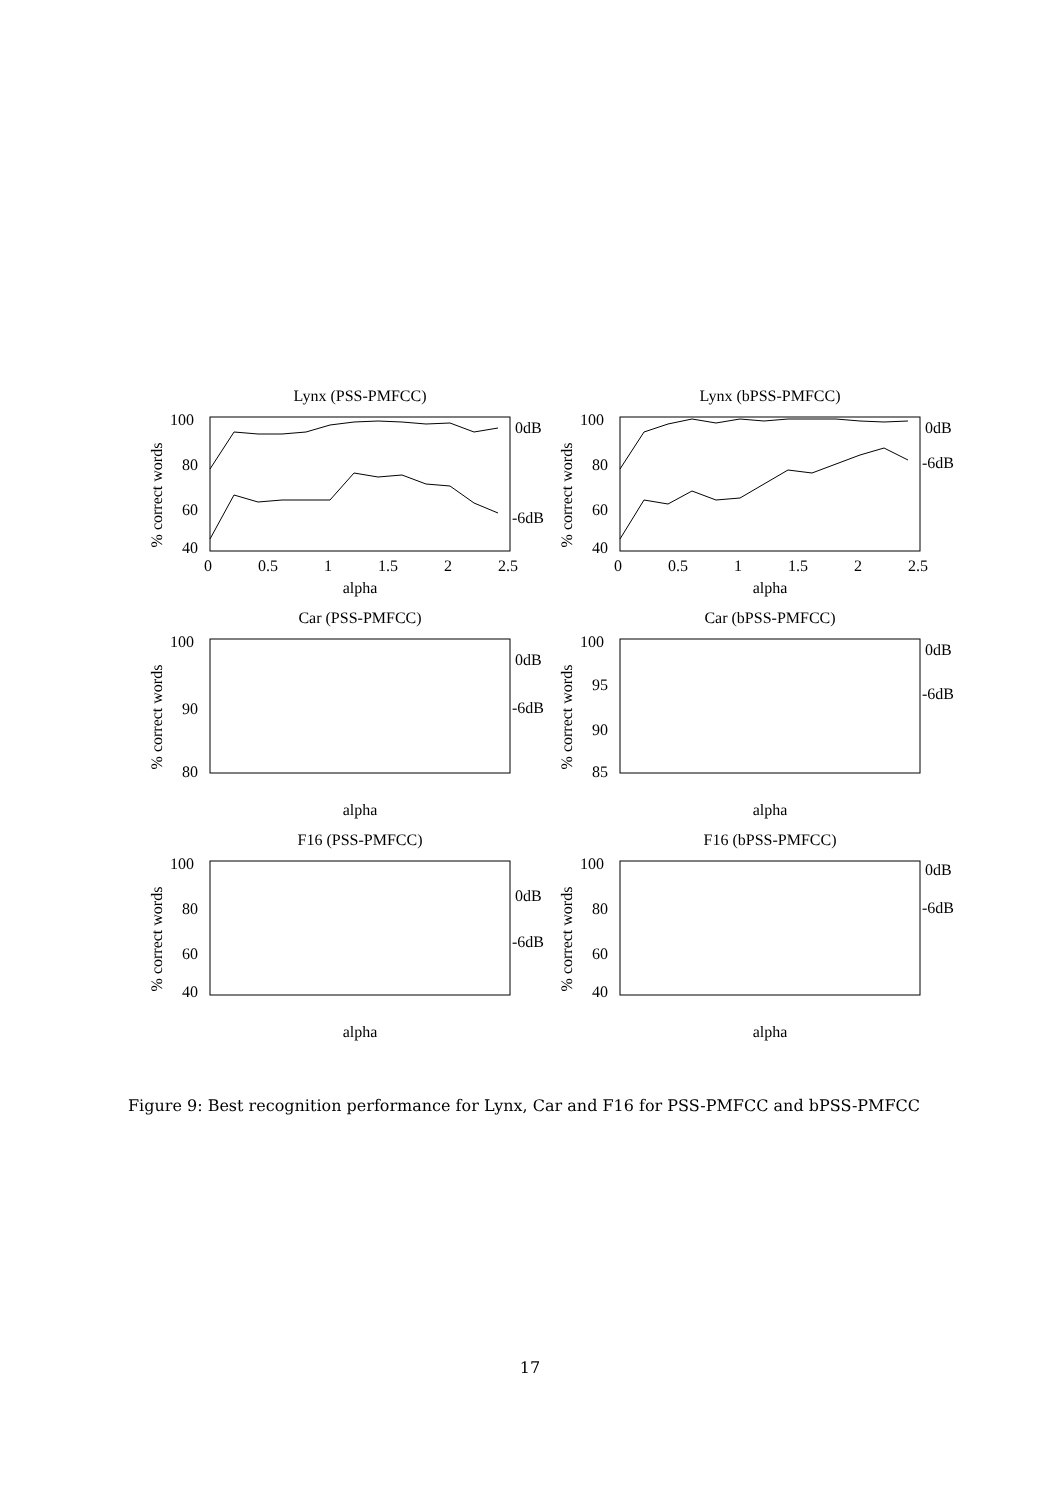Lynx (PSS-PMFCC)
% correct words
100
80
60
40
0dB
-6dB
0
0.5
1
1.5
2
2.5
alpha
Lynx (bPSS-PMFCC)
% correct words
100
80
60
40
0dB
-6dB
0
0.5
1
1.5
2
2.5
alpha
Car (PSS-PMFCC)
% correct words
100
90
80
0dB
-6dB
alpha
Car (bPSS-PMFCC)
% correct words
100
95
90
85
0dB
-6dB
alpha
F16 (PSS-PMFCC)
% correct words
100
80
60
40
0dB
-6dB
alpha
F16 (bPSS-PMFCC)
% correct words
100
80
60
40
0dB
-6dB
alpha
Figure 9: Best recognition performance for Lynx, Car and F16 for PSS-PMFCC and bPSS-PMFCC
17